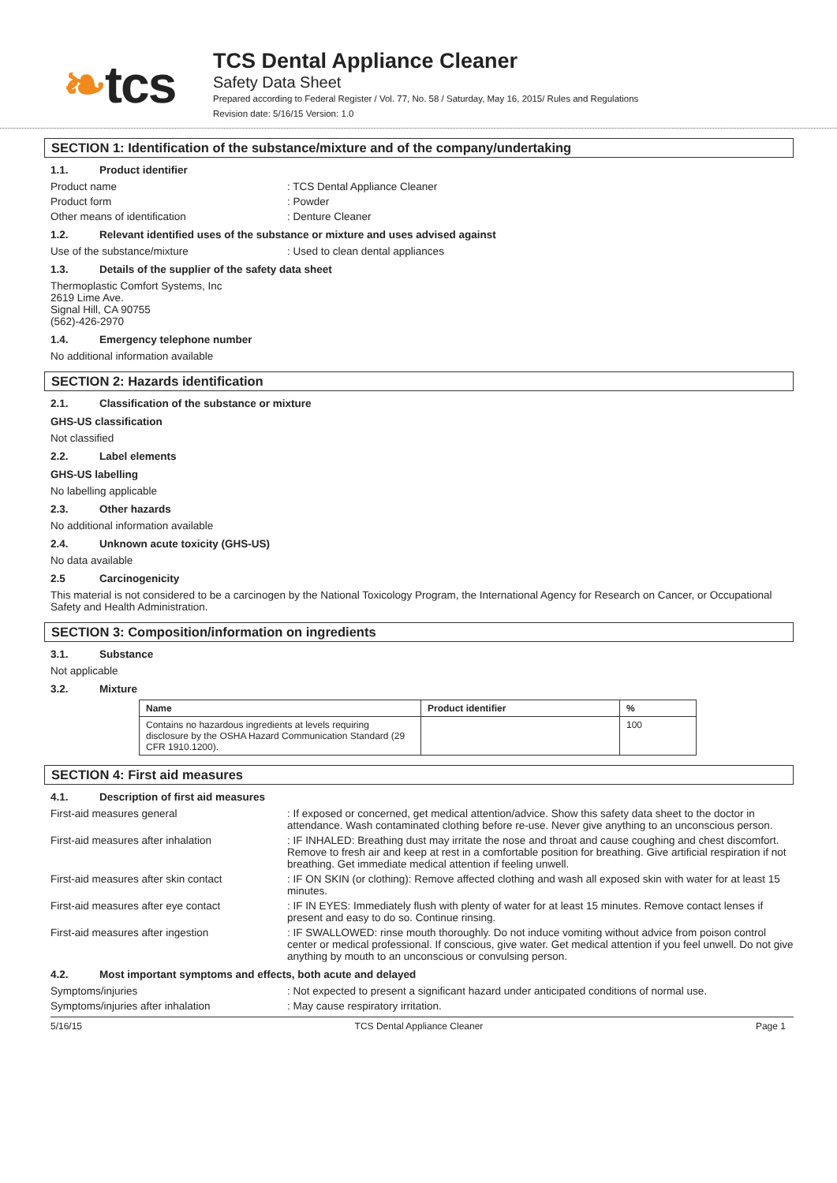❧tcs
TCS Dental Appliance Cleaner
Safety Data Sheet
Prepared according to Federal Register / Vol. 77, No. 58 / Saturday, May 16, 2015/ Rules and Regulations
Revision date: 5/16/15 Version: 1.0
SECTION 1: Identification of the substance/mixture and of the company/undertaking
1.1. Product identifier
Product name : TCS Dental Appliance Cleaner
Product form : Powder
Other means of identification : Denture Cleaner
1.2. Relevant identified uses of the substance or mixture and uses advised against
Use of the substance/mixture : Used to clean dental appliances
1.3. Details of the supplier of the safety data sheet
Thermoplastic Comfort Systems, Inc
2619 Lime Ave.
Signal Hill, CA 90755
(562)-426-2970
1.4. Emergency telephone number
No additional information available
SECTION 2: Hazards identification
2.1. Classification of the substance or mixture
GHS-US classification
Not classified
2.2. Label elements
GHS-US labelling
No labelling applicable
2.3. Other hazards
No additional information available
2.4. Unknown acute toxicity (GHS-US)
No data available
2.5 Carcinogenicity
This material is not considered to be a carcinogen by the National Toxicology Program, the International Agency for Research on Cancer, or Occupational Safety and Health Administration.
SECTION 3: Composition/information on ingredients
3.1. Substance
Not applicable
3.2. Mixture
| Name | Product identifier | % |
| --- | --- | --- |
| Contains no hazardous ingredients at levels requiring disclosure by the OSHA Hazard Communication Standard (29 CFR 1910.1200). | | 100 |
SECTION 4: First aid measures
4.1. Description of first aid measures
First-aid measures general : If exposed or concerned, get medical attention/advice. Show this safety data sheet to the doctor in attendance. Wash contaminated clothing before re-use. Never give anything to an unconscious person.
First-aid measures after inhalation : IF INHALED: Breathing dust may irritate the nose and throat and cause coughing and chest discomfort. Remove to fresh air and keep at rest in a comfortable position for breathing. Give artificial respiration if not breathing. Get immediate medical attention if feeling unwell.
First-aid measures after skin contact : IF ON SKIN (or clothing): Remove affected clothing and wash all exposed skin with water for at least 15 minutes.
First-aid measures after eye contact : IF IN EYES: Immediately flush with plenty of water for at least 15 minutes. Remove contact lenses if present and easy to do so. Continue rinsing.
First-aid measures after ingestion : IF SWALLOWED: rinse mouth thoroughly. Do not induce vomiting without advice from poison control center or medical professional. If conscious, give water. Get medical attention if you feel unwell. Do not give anything by mouth to an unconscious or convulsing person.
4.2. Most important symptoms and effects, both acute and delayed
Symptoms/injuries : Not expected to present a significant hazard under anticipated conditions of normal use.
Symptoms/injuries after inhalation : May cause respiratory irritation.
5/16/15 TCS Dental Appliance Cleaner Page 1